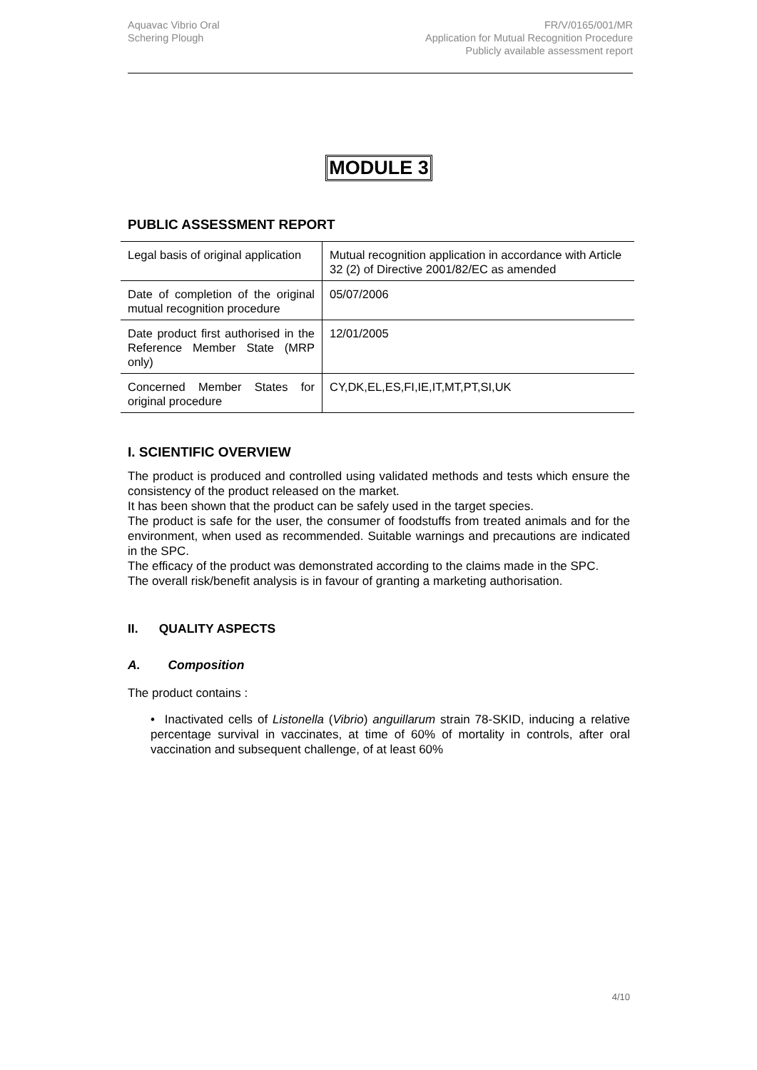Aquavac Vibrio Oral
Schering Plough
FR/V/0165/001/MR
Application for Mutual Recognition Procedure
Publicly available assessment report
MODULE 3
PUBLIC ASSESSMENT REPORT
| Legal basis of original application | Mutual recognition application in accordance with Article 32 (2) of Directive 2001/82/EC as amended |
| Date of completion of the original mutual recognition procedure | 05/07/2006 |
| Date product first authorised in the Reference Member State (MRP only) | 12/01/2005 |
| Concerned Member States for original procedure | CY,DK,EL,ES,FI,IE,IT,MT,PT,SI,UK |
I. SCIENTIFIC OVERVIEW
The product is produced and controlled using validated methods and tests which ensure the consistency of the product released on the market.
It has been shown that the product can be safely used in the target species.
The product is safe for the user, the consumer of foodstuffs from treated animals and for the environment, when used as recommended. Suitable warnings and precautions are indicated in the SPC.
The efficacy of the product was demonstrated according to the claims made in the SPC.
The overall risk/benefit analysis is in favour of granting a marketing authorisation.
II. QUALITY ASPECTS
A. Composition
The product contains :
• Inactivated cells of Listonella (Vibrio) anguillarum strain 78-SKID, inducing a relative percentage survival in vaccinates, at time of 60% of mortality in controls, after oral vaccination and subsequent challenge, of at least 60%
4/10